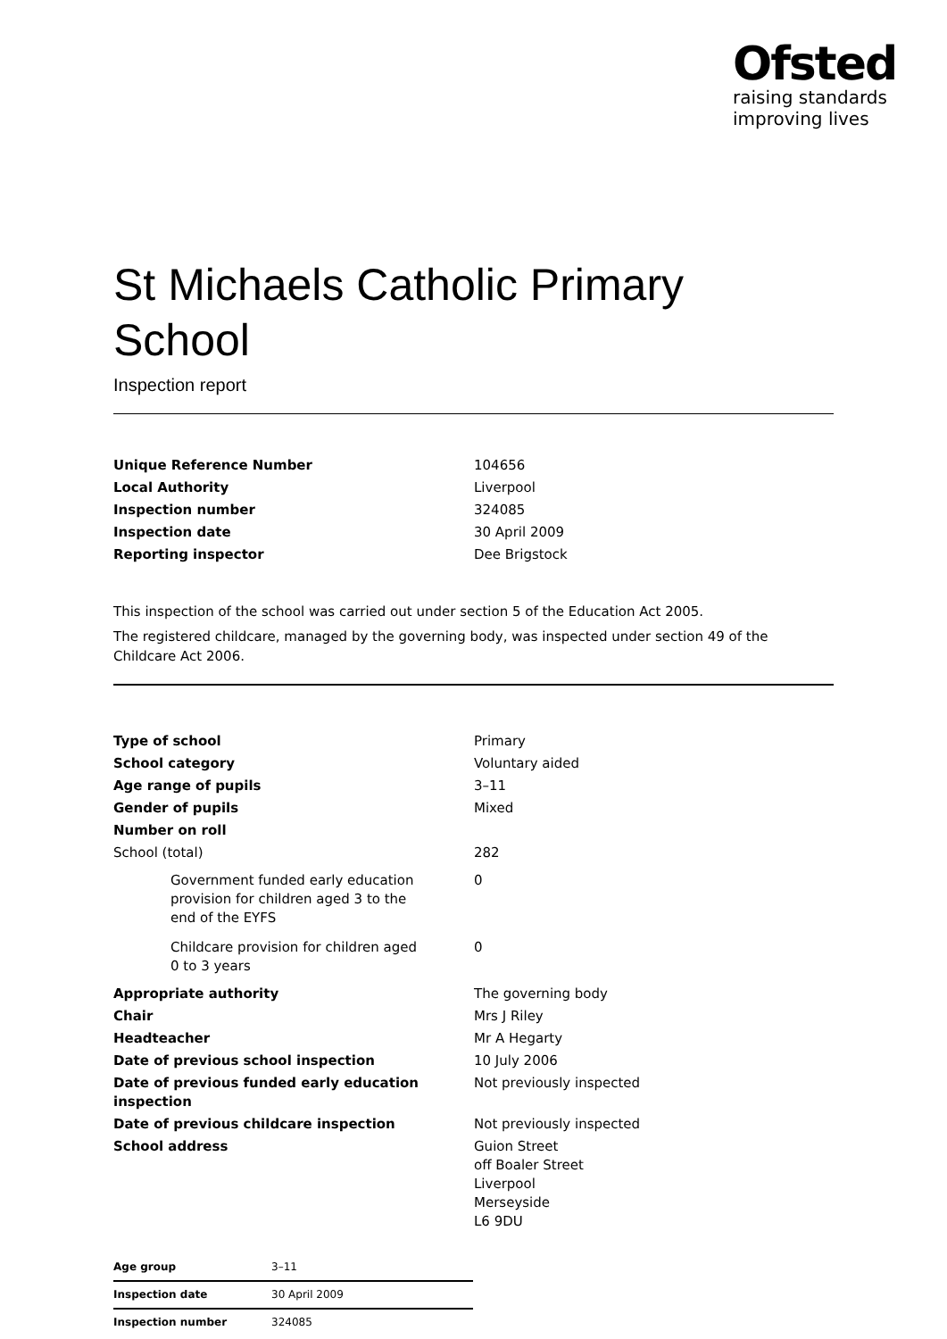Ofsted
raising standards
improving lives
St Michaels Catholic Primary School
Inspection report
| Unique Reference Number | 104656 |
| Local Authority | Liverpool |
| Inspection number | 324085 |
| Inspection date | 30 April 2009 |
| Reporting inspector | Dee Brigstock |
This inspection of the school was carried out under section 5 of the Education Act 2005.
The registered childcare, managed by the governing body, was inspected under section 49 of the Childcare Act 2006.
| Type of school | Primary |
| School category | Voluntary aided |
| Age range of pupils | 3–11 |
| Gender of pupils | Mixed |
| Number on roll | |
| School (total) | 282 |
| Government funded early education provision for children aged 3 to the end of the EYFS | 0 |
| Childcare provision for children aged 0 to 3 years | 0 |
| Appropriate authority | The governing body |
| Chair | Mrs J Riley |
| Headteacher | Mr A Hegarty |
| Date of previous school inspection | 10 July 2006 |
| Date of previous funded early education inspection | Not previously inspected |
| Date of previous childcare inspection | Not previously inspected |
| School address | Guion Street off Boaler Street Liverpool Merseyside L6 9DU |
| Age group | 3–11 |
| Inspection date | 30 April 2009 |
| Inspection number | 324085 |